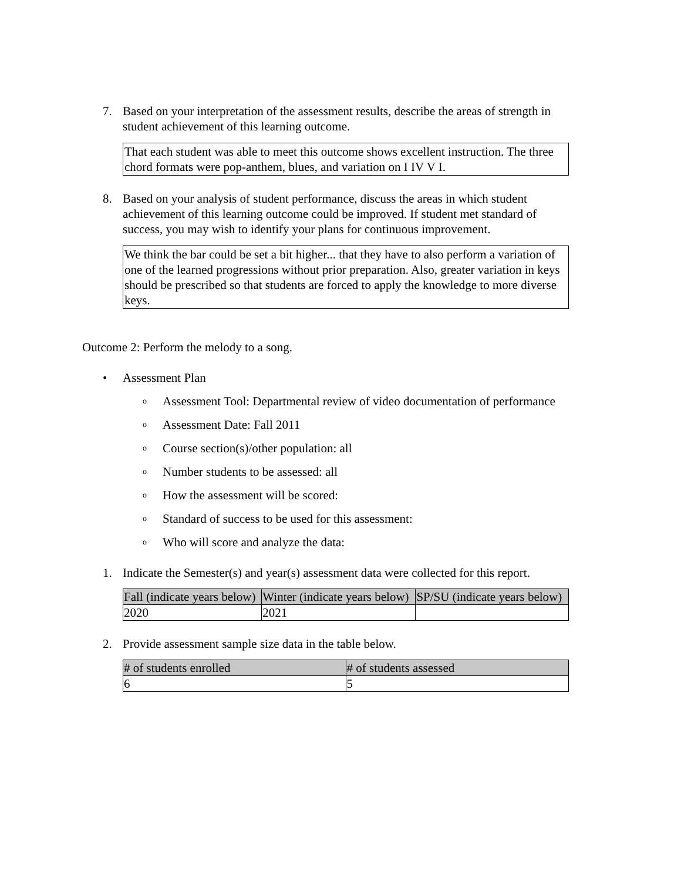7. Based on your interpretation of the assessment results, describe the areas of strength in student achievement of this learning outcome.
That each student was able to meet this outcome shows excellent instruction. The three chord formats were pop-anthem, blues, and variation on I IV V I.
8. Based on your analysis of student performance, discuss the areas in which student achievement of this learning outcome could be improved. If student met standard of success, you may wish to identify your plans for continuous improvement.
We think the bar could be set a bit higher... that they have to also perform a variation of one of the learned progressions without prior preparation. Also, greater variation in keys should be prescribed so that students are forced to apply the knowledge to more diverse keys.
Outcome 2: Perform the melody to a song.
• Assessment Plan
o
Assessment Tool: Departmental review of video documentation of performance
o
Assessment Date: Fall 2011
o
Course section(s)/other population: all
o
Number students to be assessed: all
o
How the assessment will be scored:
o
Standard of success to be used for this assessment:
o
Who will score and analyze the data:
1. Indicate the Semester(s) and year(s) assessment data were collected for this report.
| Fall (indicate years below) | Winter (indicate years below) | SP/SU (indicate years below) |
| --- | --- | --- |
| 2020 | 2021 | |
2. Provide assessment sample size data in the table below.
| # of students enrolled | # of students assessed |
| --- | --- |
| 6 | 5 |